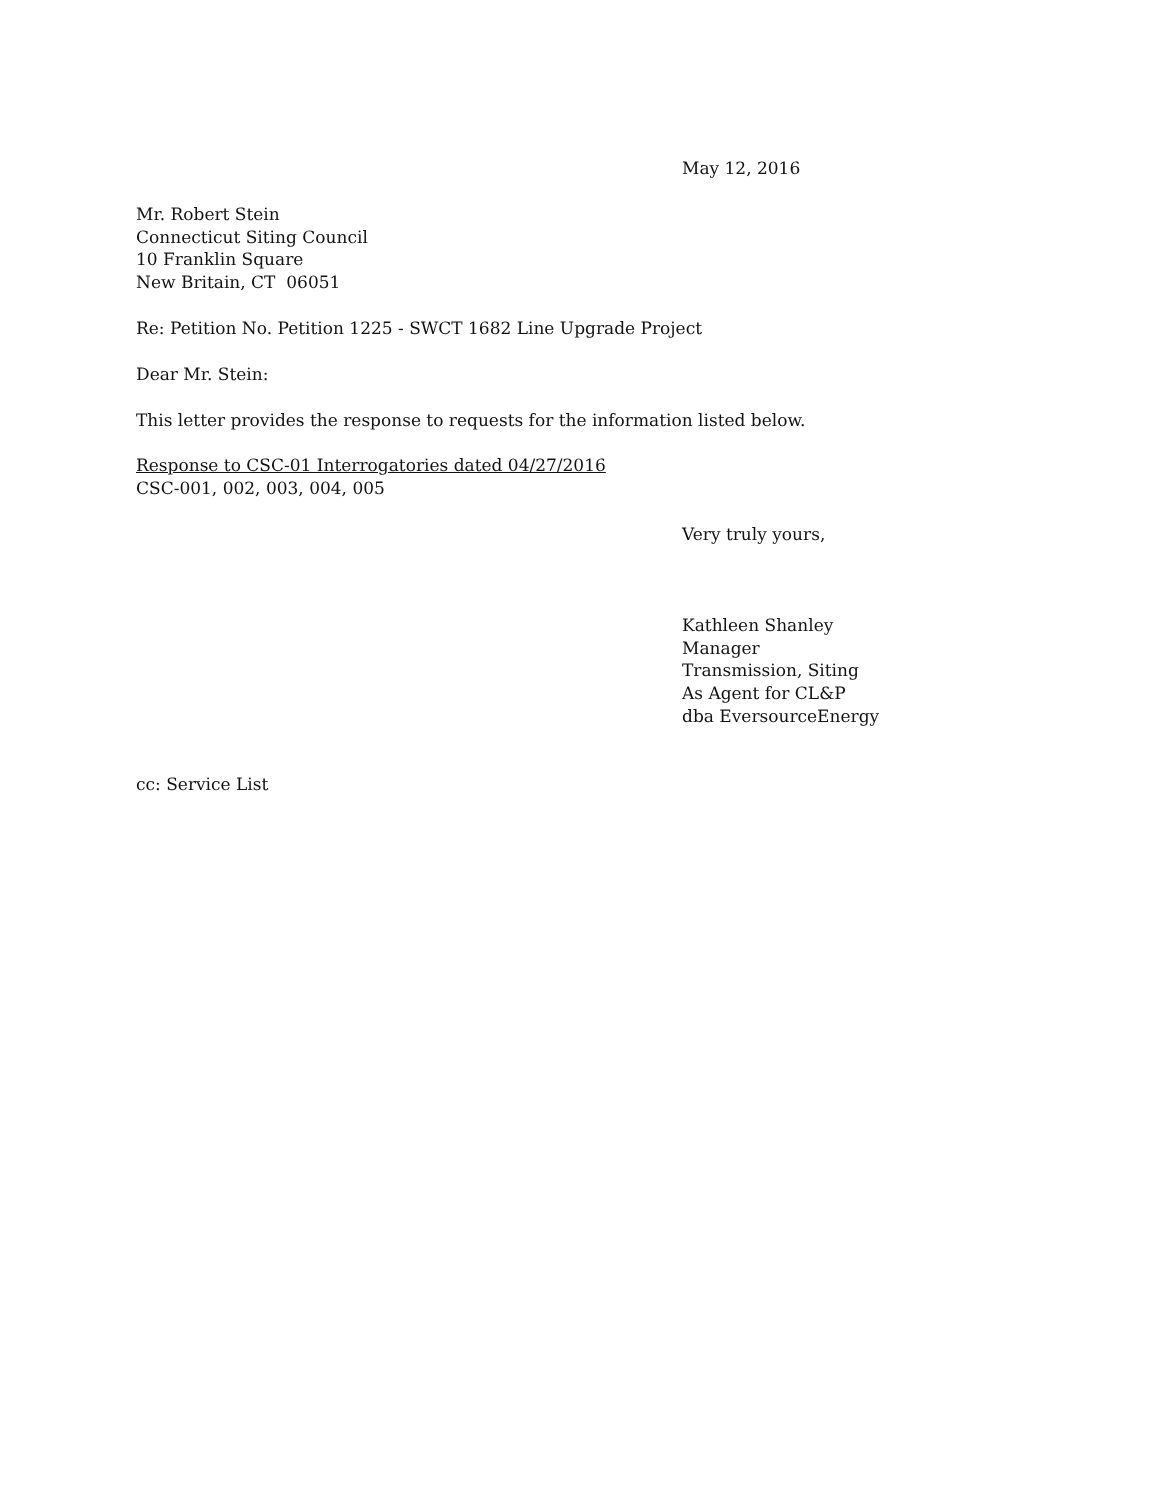May 12, 2016
Mr. Robert Stein
Connecticut Siting Council
10 Franklin Square
New Britain, CT 06051
Re: Petition No. Petition 1225 - SWCT 1682 Line Upgrade Project
Dear Mr. Stein:
This letter provides the response to requests for the information listed below.
Response to CSC-01 Interrogatories dated 04/27/2016
CSC-001, 002, 003, 004, 005
Very truly yours,
Kathleen Shanley
Manager
Transmission, Siting
As Agent for CL&P
dba EversourceEnergy
cc: Service List